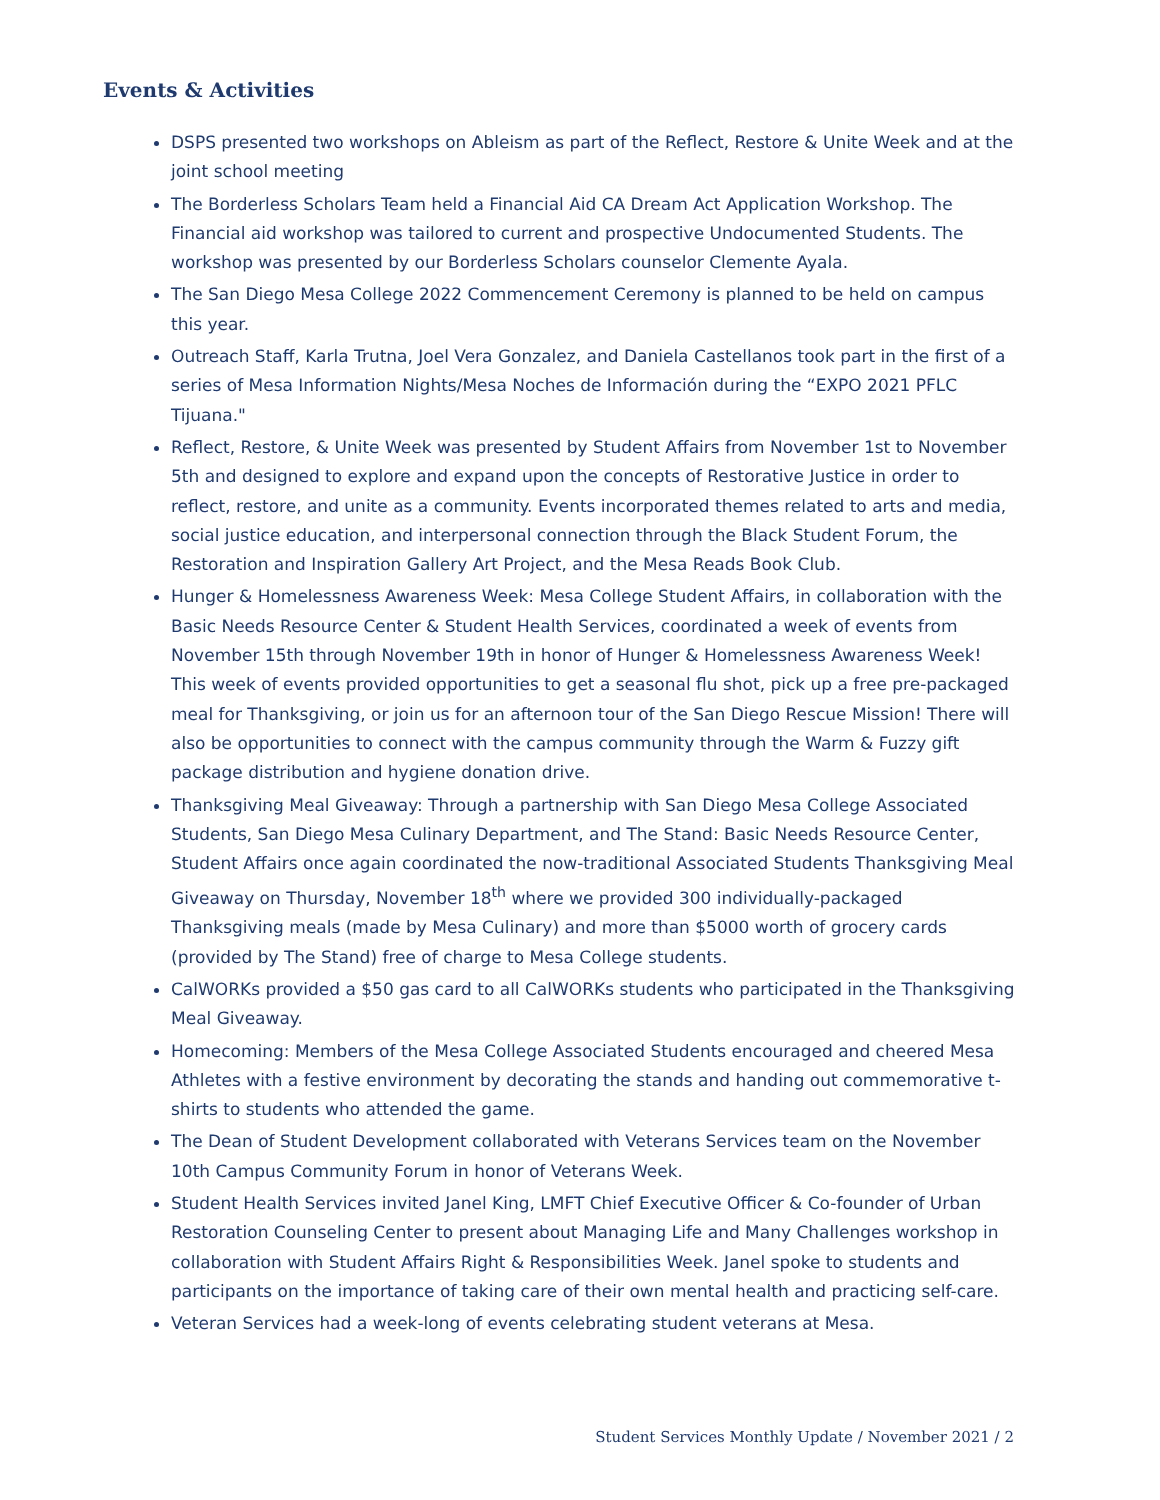Events & Activities
DSPS presented two workshops on Ableism as part of the Reflect, Restore & Unite Week and at the joint school meeting
The Borderless Scholars Team held a Financial Aid CA Dream Act Application Workshop. The Financial aid workshop was tailored to current and prospective Undocumented Students. The workshop was presented by our Borderless Scholars counselor Clemente Ayala.
The San Diego Mesa College 2022 Commencement Ceremony is planned to be held on campus this year.
Outreach Staff, Karla Trutna, Joel Vera Gonzalez, and Daniela Castellanos took part in the first of a series of Mesa Information Nights/Mesa Noches de Información during the “EXPO 2021 PFLC Tijuana."
Reflect, Restore, & Unite Week was presented by Student Affairs from November 1st to November 5th and designed to explore and expand upon the concepts of Restorative Justice in order to reflect, restore, and unite as a community. Events incorporated themes related to arts and media, social justice education, and interpersonal connection through the Black Student Forum, the Restoration and Inspiration Gallery Art Project, and the Mesa Reads Book Club.
Hunger & Homelessness Awareness Week: Mesa College Student Affairs, in collaboration with the Basic Needs Resource Center & Student Health Services, coordinated a week of events from November 15th through November 19th in honor of Hunger & Homelessness Awareness Week! This week of events provided opportunities to get a seasonal flu shot, pick up a free pre-packaged meal for Thanksgiving, or join us for an afternoon tour of the San Diego Rescue Mission! There will also be opportunities to connect with the campus community through the Warm & Fuzzy gift package distribution and hygiene donation drive.
Thanksgiving Meal Giveaway: Through a partnership with San Diego Mesa College Associated Students, San Diego Mesa Culinary Department, and The Stand: Basic Needs Resource Center, Student Affairs once again coordinated the now-traditional Associated Students Thanksgiving Meal Giveaway on Thursday, November 18<sup>th</sup> where we provided 300 individually-packaged Thanksgiving meals (made by Mesa Culinary) and more than $5000 worth of grocery cards (provided by The Stand) free of charge to Mesa College students.
CalWORKs provided a $50 gas card to all CalWORKs students who participated in the Thanksgiving Meal Giveaway.
Homecoming: Members of the Mesa College Associated Students encouraged and cheered Mesa Athletes with a festive environment by decorating the stands and handing out commemorative t-shirts to students who attended the game.
The Dean of Student Development collaborated with Veterans Services team on the November 10th Campus Community Forum in honor of Veterans Week.
Student Health Services invited Janel King, LMFT Chief Executive Officer & Co-founder of Urban Restoration Counseling Center to present about Managing Life and Many Challenges workshop in collaboration with Student Affairs Right & Responsibilities Week. Janel spoke to students and participants on the importance of taking care of their own mental health and practicing self-care.
Veteran Services had a week-long of events celebrating student veterans at Mesa.
Student Services Monthly Update / November 2021 / 2